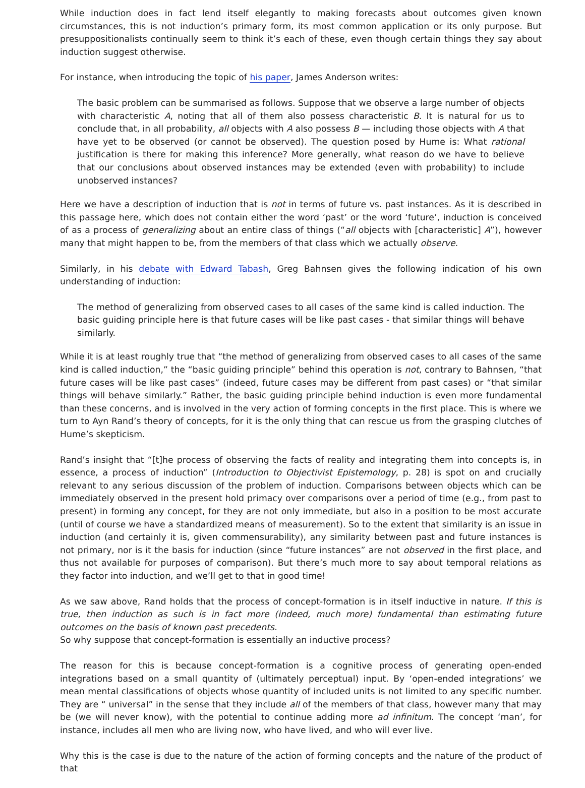While induction does in fact lend itself elegantly to making forecasts about outcomes given known circumstances, this is not induction’s primary form, its most common application or its only purpose. But presuppositionalists continually seem to think it’s each of these, even though certain things they say about induction suggest otherwise.
For instance, when introducing the topic of his paper, James Anderson writes:
The basic problem can be summarised as follows. Suppose that we observe a large number of objects with characteristic A, noting that all of them also possess characteristic B. It is natural for us to conclude that, in all probability, all objects with A also possess B — including those objects with A that have yet to be observed (or cannot be observed). The question posed by Hume is: What rational justification is there for making this inference? More generally, what reason do we have to believe that our conclusions about observed instances may be extended (even with probability) to include unobserved instances?
Here we have a description of induction that is not in terms of future vs. past instances. As it is described in this passage here, which does not contain either the word ‘past’ or the word ‘future’, induction is conceived of as a process of generalizing about an entire class of things (“all objects with [characteristic] A”), however many that might happen to be, from the members of that class which we actually observe.
Similarly, in his debate with Edward Tabash, Greg Bahnsen gives the following indication of his own understanding of induction:
The method of generalizing from observed cases to all cases of the same kind is called induction. The basic guiding principle here is that future cases will be like past cases - that similar things will behave similarly.
While it is at least roughly true that “the method of generalizing from observed cases to all cases of the same kind is called induction,” the “basic guiding principle” behind this operation is not, contrary to Bahnsen, “that future cases will be like past cases” (indeed, future cases may be different from past cases) or “that similar things will behave similarly.” Rather, the basic guiding principle behind induction is even more fundamental than these concerns, and is involved in the very action of forming concepts in the first place. This is where we turn to Ayn Rand’s theory of concepts, for it is the only thing that can rescue us from the grasping clutches of Hume’s skepticism.
Rand’s insight that “[t]he process of observing the facts of reality and integrating them into concepts is, in essence, a process of induction” (Introduction to Objectivist Epistemology, p. 28) is spot on and crucially relevant to any serious discussion of the problem of induction. Comparisons between objects which can be immediately observed in the present hold primacy over comparisons over a period of time (e.g., from past to present) in forming any concept, for they are not only immediate, but also in a position to be most accurate (until of course we have a standardized means of measurement). So to the extent that similarity is an issue in induction (and certainly it is, given commensurability), any similarity between past and future instances is not primary, nor is it the basis for induction (since “future instances” are not observed in the first place, and thus not available for purposes of comparison). But there’s much more to say about temporal relations as they factor into induction, and we’ll get to that in good time!
As we saw above, Rand holds that the process of concept-formation is in itself inductive in nature. If this is true, then induction as such is in fact more (indeed, much more) fundamental than estimating future outcomes on the basis of known past precedents.
So why suppose that concept-formation is essentially an inductive process?
The reason for this is because concept-formation is a cognitive process of generating open-ended integrations based on a small quantity of (ultimately perceptual) input. By ‘open-ended integrations’ we mean mental classifications of objects whose quantity of included units is not limited to any specific number. They are “ universal” in the sense that they include all of the members of that class, however many that may be (we will never know), with the potential to continue adding more ad infinitum. The concept ‘man’, for instance, includes all men who are living now, who have lived, and who will ever live.
Why this is the case is due to the nature of the action of forming concepts and the nature of the product of that